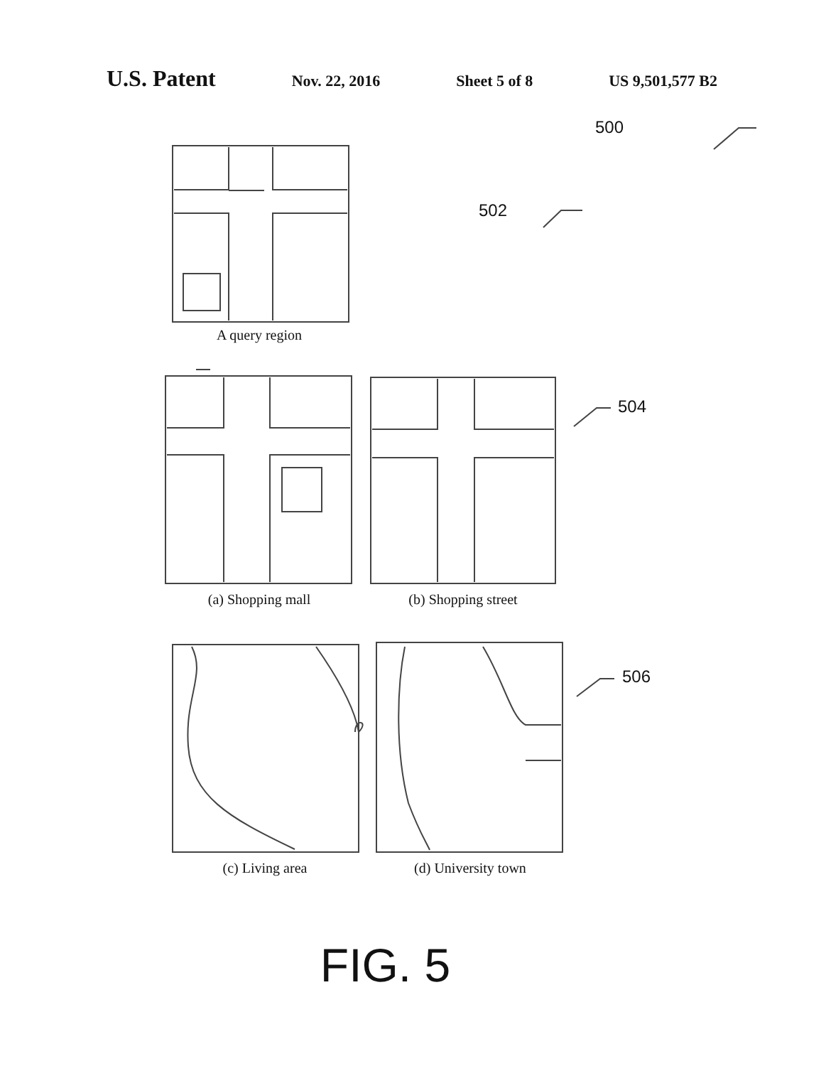U.S. Patent Nov. 22, 2016 Sheet 5 of 8 US 9,501,577 B2
500
502
504
506
A query region
(a) Shopping mall (b) Shopping street
(c) Living area (d) University town
FIG. 5